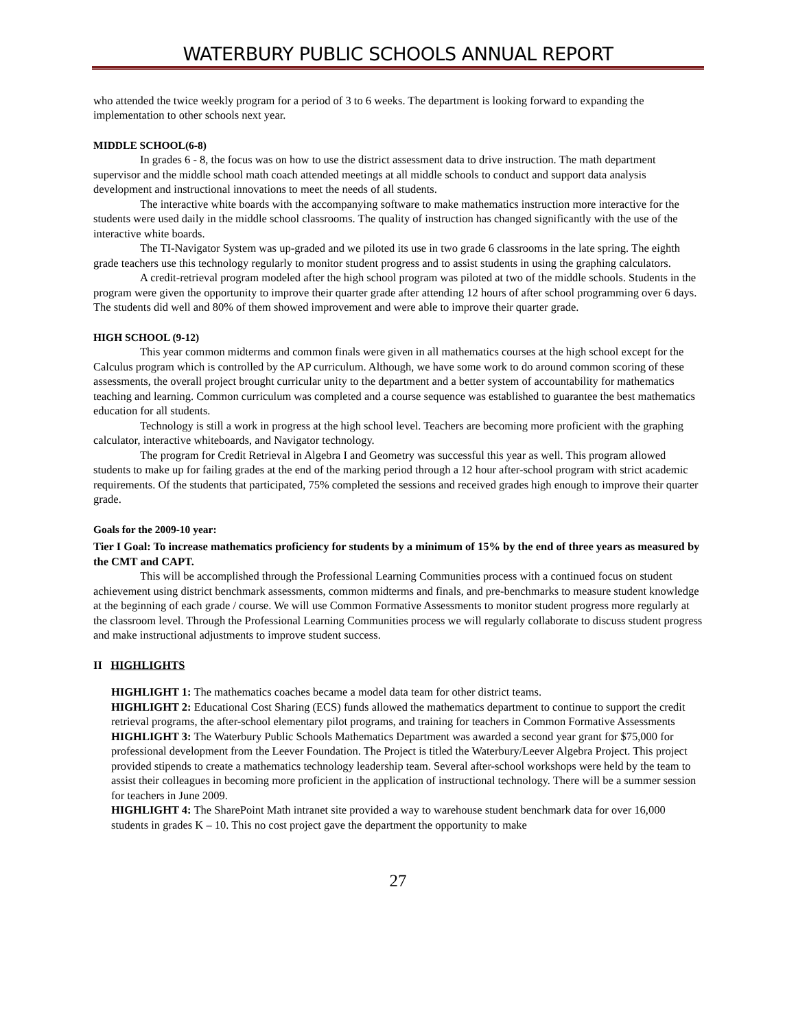WATERBURY PUBLIC SCHOOLS ANNUAL REPORT
who attended the twice weekly program for a period of 3 to 6 weeks. The department is looking forward to expanding the implementation to other schools next year.
MIDDLE SCHOOL(6-8)
In grades 6 - 8, the focus was on how to use the district assessment data to drive instruction. The math department supervisor and the middle school math coach attended meetings at all middle schools to conduct and support data analysis development and instructional innovations to meet the needs of all students.
The interactive white boards with the accompanying software to make mathematics instruction more interactive for the students were used daily in the middle school classrooms. The quality of instruction has changed significantly with the use of the interactive white boards.
The TI-Navigator System was up-graded and we piloted its use in two grade 6 classrooms in the late spring. The eighth grade teachers use this technology regularly to monitor student progress and to assist students in using the graphing calculators.
A credit-retrieval program modeled after the high school program was piloted at two of the middle schools. Students in the program were given the opportunity to improve their quarter grade after attending 12 hours of after school programming over 6 days. The students did well and 80% of them showed improvement and were able to improve their quarter grade.
HIGH SCHOOL (9-12)
This year common midterms and common finals were given in all mathematics courses at the high school except for the Calculus program which is controlled by the AP curriculum. Although, we have some work to do around common scoring of these assessments, the overall project brought curricular unity to the department and a better system of accountability for mathematics teaching and learning. Common curriculum was completed and a course sequence was established to guarantee the best mathematics education for all students.
Technology is still a work in progress at the high school level. Teachers are becoming more proficient with the graphing calculator, interactive whiteboards, and Navigator technology.
The program for Credit Retrieval in Algebra I and Geometry was successful this year as well. This program allowed students to make up for failing grades at the end of the marking period through a 12 hour after-school program with strict academic requirements. Of the students that participated, 75% completed the sessions and received grades high enough to improve their quarter grade.
Goals for the 2009-10 year:
Tier I Goal: To increase mathematics proficiency for students by a minimum of 15% by the end of three years as measured by the CMT and CAPT.
This will be accomplished through the Professional Learning Communities process with a continued focus on student achievement using district benchmark assessments, common midterms and finals, and pre-benchmarks to measure student knowledge at the beginning of each grade / course. We will use Common Formative Assessments to monitor student progress more regularly at the classroom level. Through the Professional Learning Communities process we will regularly collaborate to discuss student progress and make instructional adjustments to improve student success.
II HIGHLIGHTS
HIGHLIGHT 1: The mathematics coaches became a model data team for other district teams.
HIGHLIGHT 2: Educational Cost Sharing (ECS) funds allowed the mathematics department to continue to support the credit retrieval programs, the after-school elementary pilot programs, and training for teachers in Common Formative Assessments
HIGHLIGHT 3: The Waterbury Public Schools Mathematics Department was awarded a second year grant for $75,000 for professional development from the Leever Foundation. The Project is titled the Waterbury/Leever Algebra Project. This project provided stipends to create a mathematics technology leadership team. Several after-school workshops were held by the team to assist their colleagues in becoming more proficient in the application of instructional technology. There will be a summer session for teachers in June 2009.
HIGHLIGHT 4: The SharePoint Math intranet site provided a way to warehouse student benchmark data for over 16,000 students in grades K – 10. This no cost project gave the department the opportunity to make
27